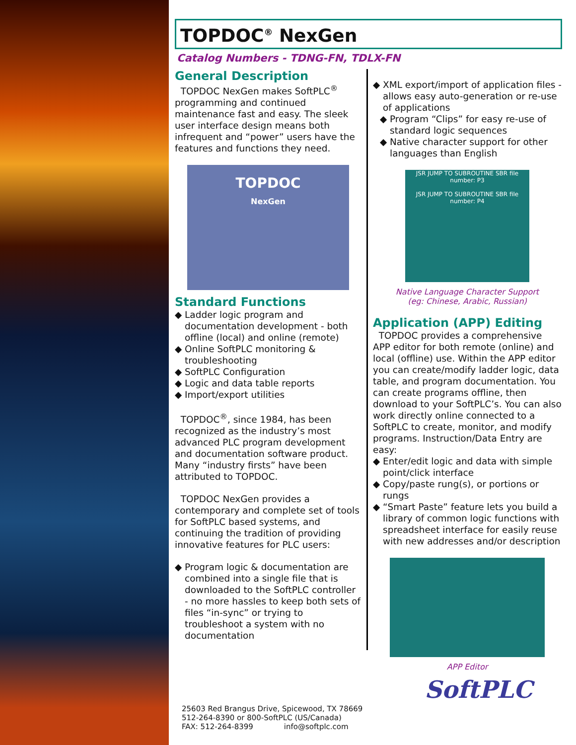TOPDOC<sup>®</sup> NexGen
Catalog Numbers - TDNG-FN, TDLX-FN
General Description
TOPDOC NexGen makes SoftPLC<sup>®</sup> programming and continued maintenance fast and easy. The sleek user interface design means both infrequent and “power” users have the features and functions they need.
TOPDOC
NexGen
Standard Functions
Ladder logic program and documentation development - both offline (local) and online (remote)
Online SoftPLC monitoring & troubleshooting
SoftPLC Configuration
Logic and data table reports
Import/export utilities
TOPDOC<sup>®</sup>, since 1984, has been recognized as the industry’s most advanced PLC program development and documentation software product. Many “industry firsts” have been attributed to TOPDOC.
TOPDOC NexGen provides a contemporary and complete set of tools for SoftPLC based systems, and continuing the tradition of providing innovative features for PLC users:
Program logic & documentation are combined into a single file that is downloaded to the SoftPLC controller - no more hassles to keep both sets of files “in-sync” or trying to troubleshoot a system with no documentation
XML export/import of application files - allows easy auto-generation or re-use of applications
Program “Clips” for easy re-use of standard logic sequences
Native character support for other languages than English
JSR JUMP TO SUBROUTINE SBR file number: P3
JSR JUMP TO SUBROUTINE SBR file number: P4
Native Language Character Support
(eg: Chinese, Arabic, Russian)
Application (APP) Editing
TOPDOC provides a comprehensive APP editor for both remote (online) and local (offline) use. Within the APP editor you can create/modify ladder logic, data table, and program documentation. You can create programs offline, then download to your SoftPLC’s. You can also work directly online connected to a SoftPLC to create, monitor, and modify programs. Instruction/Data Entry are easy:
Enter/edit logic and data with simple point/click interface
Copy/paste rung(s), or portions or rungs
“Smart Paste” feature lets you build a library of common logic functions with spreadsheet interface for easily reuse with new addresses and/or description
APP Editor
SoftPLC
25603 Red Brangus Drive, Spicewood, TX 78669
512-264-8390 or 800-SoftPLC (US/Canada)
FAX: 512-264-8399 info@softplc.com